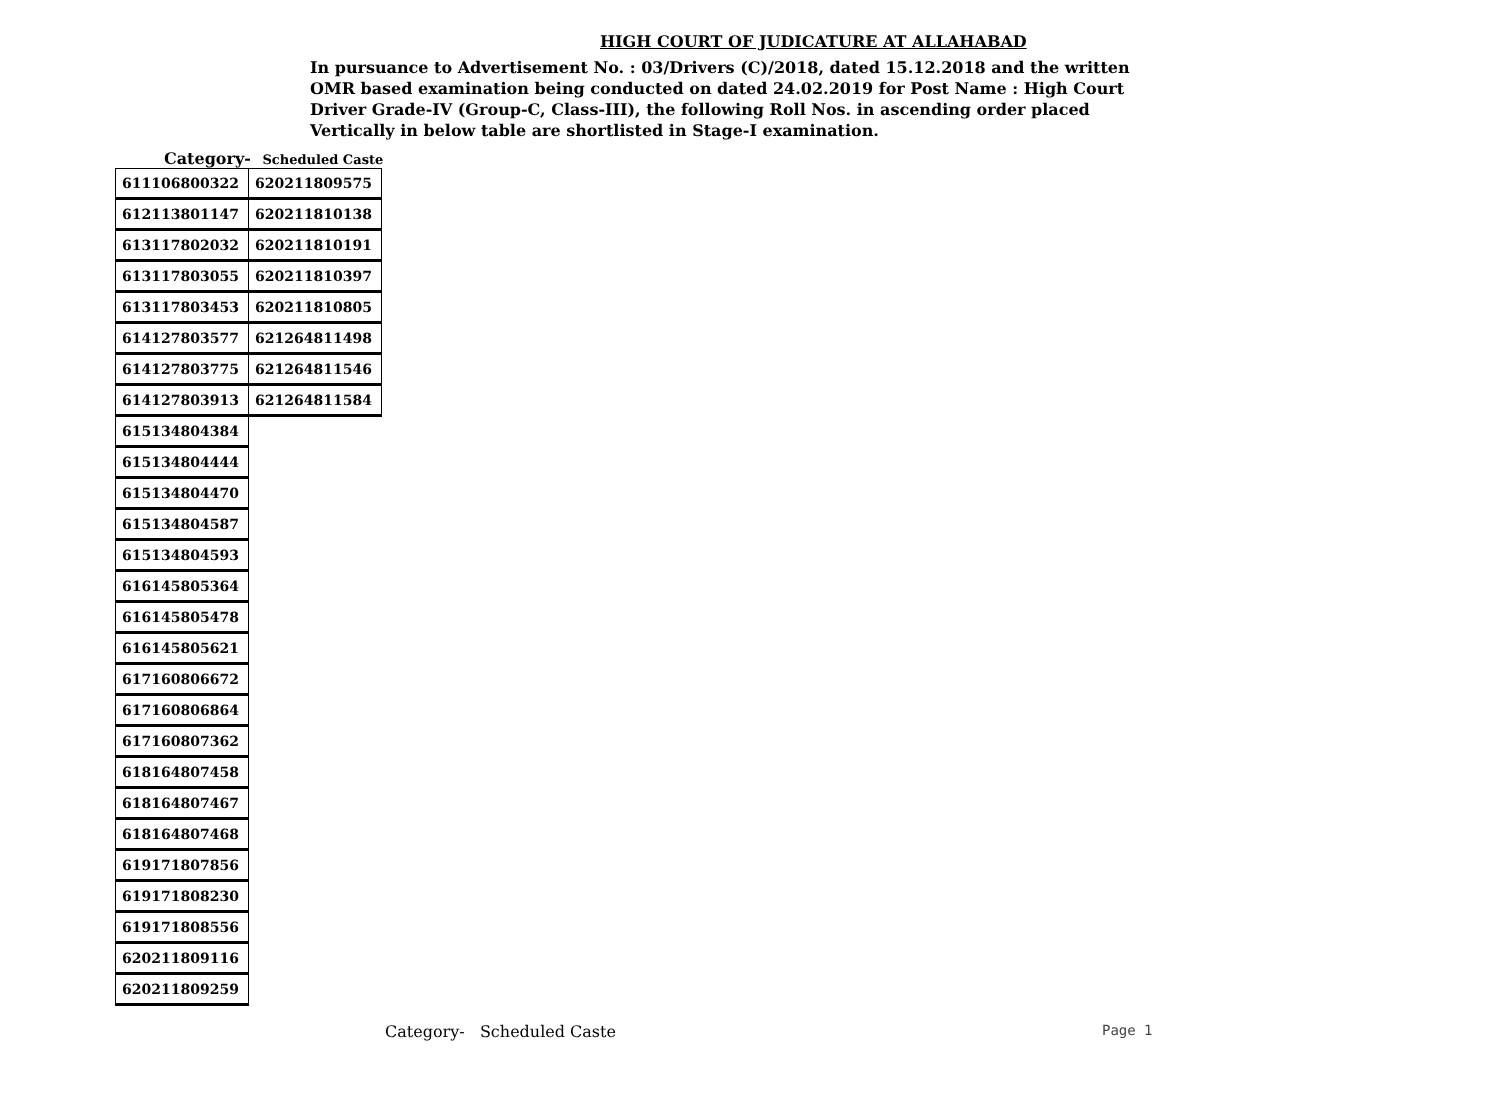HIGH COURT OF JUDICATURE AT ALLAHABAD
In pursuance to Advertisement No. : 03/Drivers (C)/2018, dated 15.12.2018 and the written OMR based examination being conducted on dated 24.02.2019 for Post Name : High Court Driver Grade-IV (Group-C, Class-III), the following Roll Nos. in ascending order placed Vertically in below table are shortlisted in Stage-I examination.
Category- Scheduled Caste
| 611106800322 | 620211809575 |
| 612113801147 | 620211810138 |
| 613117802032 | 620211810191 |
| 613117803055 | 620211810397 |
| 613117803453 | 620211810805 |
| 614127803577 | 621264811498 |
| 614127803775 | 621264811546 |
| 614127803913 | 621264811584 |
| 615134804384 | |
| 615134804444 | |
| 615134804470 | |
| 615134804587 | |
| 615134804593 | |
| 616145805364 | |
| 616145805478 | |
| 616145805621 | |
| 617160806672 | |
| 617160806864 | |
| 617160807362 | |
| 618164807458 | |
| 618164807467 | |
| 618164807468 | |
| 619171807856 | |
| 619171808230 | |
| 619171808556 | |
| 620211809116 | |
| 620211809259 | |
Category- Scheduled Caste Page 1